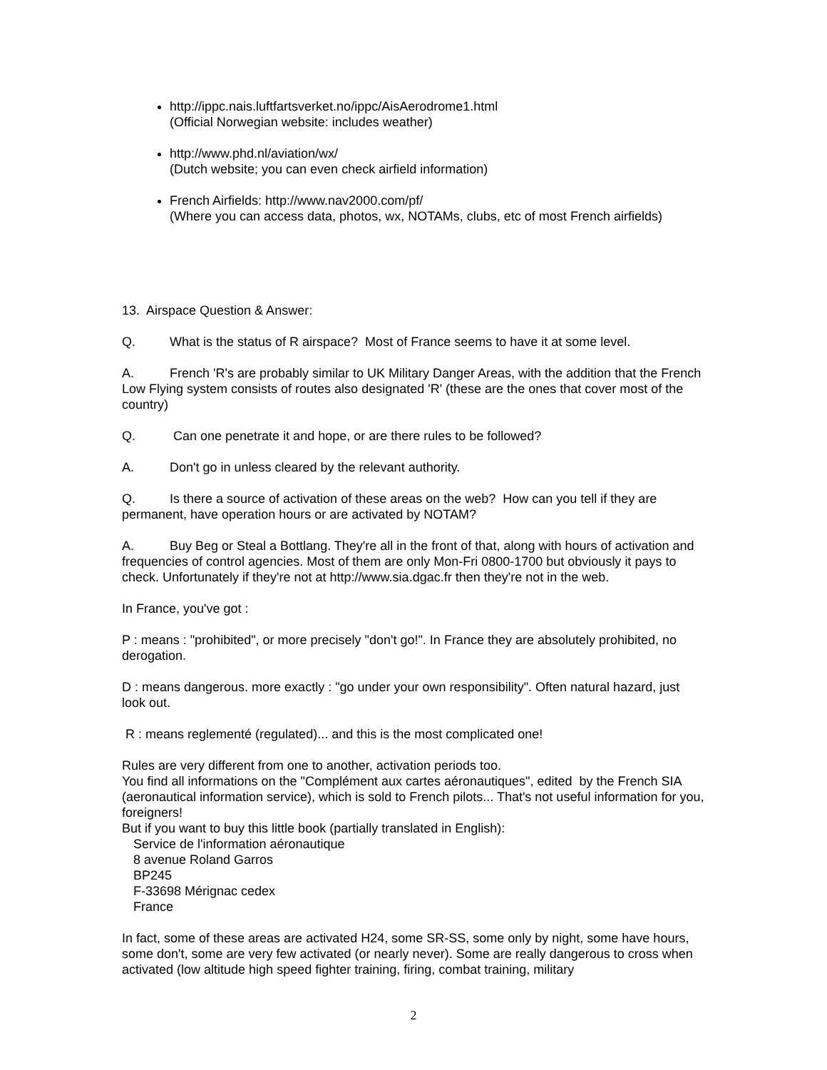http://ippc.nais.luftfartsverket.no/ippc/AisAerodrome1.html
(Official Norwegian website: includes weather)
http://www.phd.nl/aviation/wx/
(Dutch website; you can even check airfield information)
French Airfields: http://www.nav2000.com/pf/
(Where you can access data, photos, wx, NOTAMs, clubs, etc of most French airfields)
13. Airspace Question & Answer:
Q. What is the status of R airspace? Most of France seems to have it at some level.
A. French 'R's are probably similar to UK Military Danger Areas, with the addition that the French Low Flying system consists of routes also designated 'R' (these are the ones that cover most of the country)
Q. Can one penetrate it and hope, or are there rules to be followed?
A. Don't go in unless cleared by the relevant authority.
Q. Is there a source of activation of these areas on the web? How can you tell if they are permanent, have operation hours or are activated by NOTAM?
A. Buy Beg or Steal a Bottlang. They're all in the front of that, along with hours of activation and frequencies of control agencies. Most of them are only Mon-Fri 0800-1700 but obviously it pays to check. Unfortunately if they're not at http://www.sia.dgac.fr then they're not in the web.
In France, you've got :
P : means : "prohibited", or more precisely "don't go!". In France they are absolutely prohibited, no derogation.
D : means dangerous. more exactly : "go under your own responsibility". Often natural hazard, just look out.
R : means reglementé (regulated)... and this is the most complicated one!
Rules are very different from one to another, activation periods too.
You find all informations on the "Complément aux cartes aéronautiques", edited by the French SIA (aeronautical information service), which is sold to French pilots... That's not useful information for you, foreigners!
But if you want to buy this little book (partially translated in English):
Service de l'information aéronautique
8 avenue Roland Garros
BP245
F-33698 Mérignac cedex
France
In fact, some of these areas are activated H24, some SR-SS, some only by night, some have hours, some don't, some are very few activated (or nearly never). Some are really dangerous to cross when activated (low altitude high speed fighter training, firing, combat training, military
2